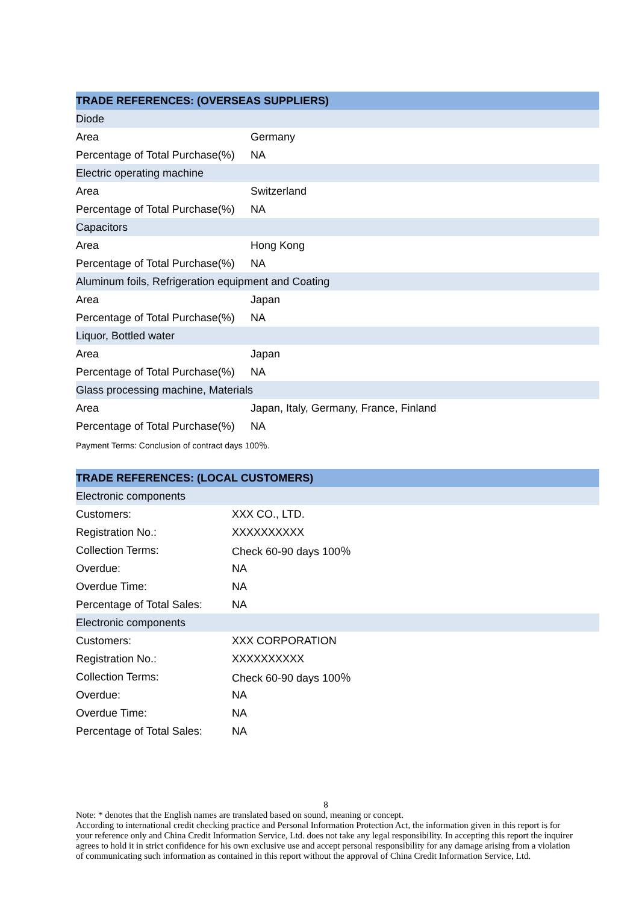| TRADE REFERENCES: (OVERSEAS SUPPLIERS) | |
| --- | --- |
| Diode | |
| Area | Germany |
| Percentage of Total Purchase(%) | NA |
| Electric operating machine | |
| Area | Switzerland |
| Percentage of Total Purchase(%) | NA |
| Capacitors | |
| Area | Hong Kong |
| Percentage of Total Purchase(%) | NA |
| Aluminum foils, Refrigeration equipment and Coating | |
| Area | Japan |
| Percentage of Total Purchase(%) | NA |
| Liquor, Bottled water | |
| Area | Japan |
| Percentage of Total Purchase(%) | NA |
| Glass processing machine, Materials | |
| Area | Japan, Italy, Germany, France, Finland |
| Percentage of Total Purchase(%) | NA |
Payment Terms: Conclusion of contract days 100％.
| TRADE REFERENCES: (LOCAL CUSTOMERS) | |
| --- | --- |
| Electronic components | |
| Customers: | XXX CO., LTD. |
| Registration No.: | XXXXXXXXXX |
| Collection Terms: | Check 60-90 days 100％ |
| Overdue: | NA |
| Overdue Time: | NA |
| Percentage of Total Sales: | NA |
| Electronic components | |
| Customers: | XXX CORPORATION |
| Registration No.: | XXXXXXXXXX |
| Collection Terms: | Check 60-90 days 100％ |
| Overdue: | NA |
| Overdue Time: | NA |
| Percentage of Total Sales: | NA |
8
Note: * denotes that the English names are translated based on sound, meaning or concept.
According to international credit checking practice and Personal Information Protection Act, the information given in this report is for your reference only and China Credit Information Service, Ltd. does not take any legal responsibility. In accepting this report the inquirer agrees to hold it in strict confidence for his own exclusive use and accept personal responsibility for any damage arising from a violation of communicating such information as contained in this report without the approval of China Credit Information Service, Ltd.